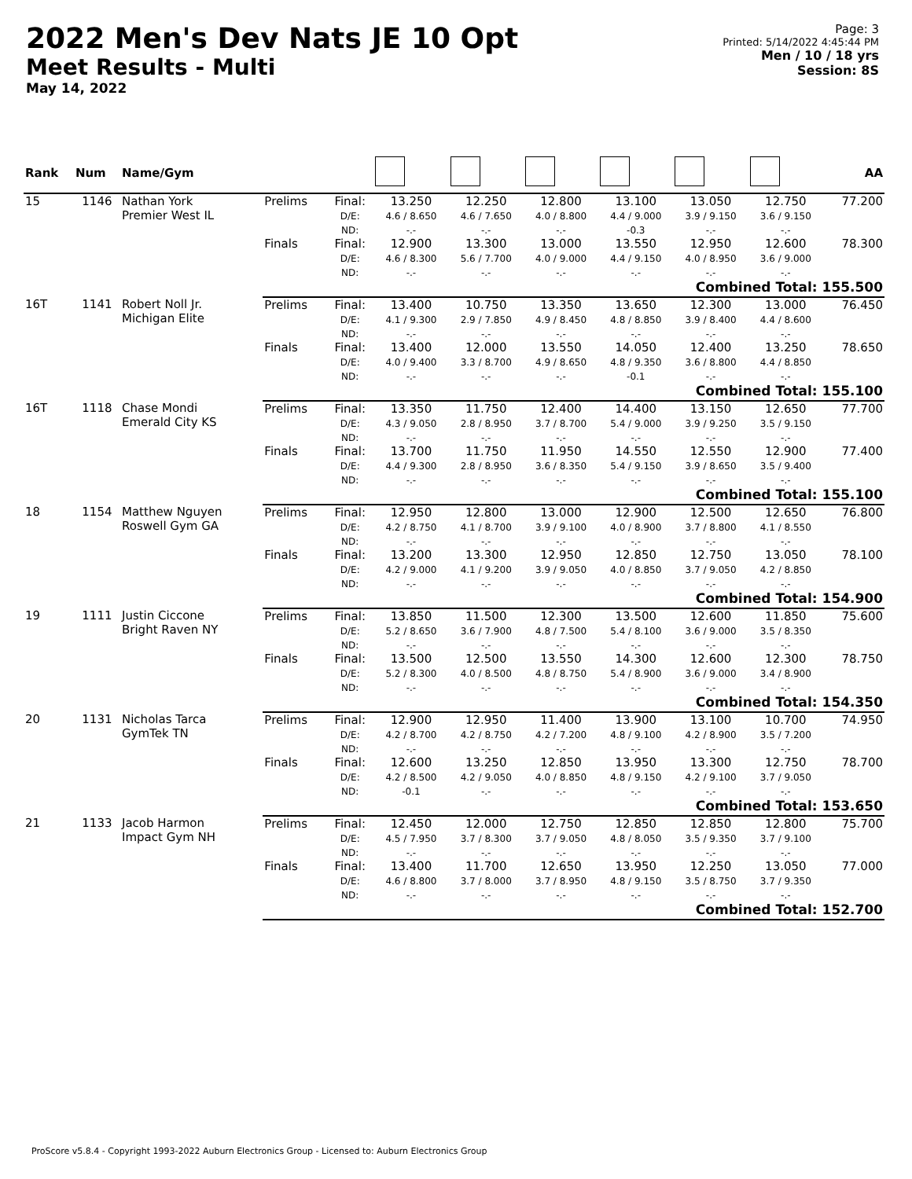2022 Men's Dev Nats JE 10 Opt
Meet Results - Multi
May 14, 2022
Page: 3
Printed: 5/14/2022 4:45:44 PM
Men / 10 / 18 yrs
Session: 8S
| Rank | Num | Name/Gym | | | | | | | | | AA |
| --- | --- | --- | --- | --- | --- | --- | --- | --- | --- | --- | --- |
| 15 | 1146 | Nathan York Premier West IL | Prelims | Final: D/E: ND: | 13.250 4.6 / 8.650 -.- | 12.250 4.6 / 7.650 -.- | 12.800 4.0 / 8.800 -.- | 13.100 4.4 / 9.000 -0.3 | 13.050 3.9 / 9.150 -.- | 12.750 3.6 / 9.150 -.- | 77.200 |
| | | | Finals | Final: D/E: ND: | 12.900 4.6 / 8.300 -.- | 13.300 5.6 / 7.700 -.- | 13.000 4.0 / 9.000 -.- | 13.550 4.4 / 9.150 -.- | 12.950 4.0 / 8.950 -.- | 12.600 3.6 / 9.000 -.- | 78.300 |
| | | | Combined Total: 155.500 | | | | | | | | |
| 16T | 1141 | Robert Noll Jr. Michigan Elite | Prelims | Final: D/E: ND: | 13.400 4.1 / 9.300 -.- | 10.750 2.9 / 7.850 -.- | 13.350 4.9 / 8.450 -.- | 13.650 4.8 / 8.850 -.- | 12.300 3.9 / 8.400 -.- | 13.000 4.4 / 8.600 -.- | 76.450 |
| | | | Finals | Final: D/E: ND: | 13.400 4.0 / 9.400 -.- | 12.000 3.3 / 8.700 -.- | 13.550 4.9 / 8.650 -.- | 14.050 4.8 / 9.350 -0.1 | 12.400 3.6 / 8.800 -.- | 13.250 4.4 / 8.850 -.- | 78.650 |
| | | | Combined Total: 155.100 | | | | | | | | |
| 16T | 1118 | Chase Mondi Emerald City KS | Prelims | Final: D/E: ND: | 13.350 4.3 / 9.050 -.- | 11.750 2.8 / 8.950 -.- | 12.400 3.7 / 8.700 -.- | 14.400 5.4 / 9.000 -.- | 13.150 3.9 / 9.250 -.- | 12.650 3.5 / 9.150 -.- | 77.700 |
| | | | Finals | Final: D/E: ND: | 13.700 4.4 / 9.300 -.- | 11.750 2.8 / 8.950 -.- | 11.950 3.6 / 8.350 -.- | 14.550 5.4 / 9.150 -.- | 12.550 3.9 / 8.650 -.- | 12.900 3.5 / 9.400 -.- | 77.400 |
| | | | Combined Total: 155.100 | | | | | | | | |
| 18 | 1154 | Matthew Nguyen Roswell Gym GA | Prelims | Final: D/E: ND: | 12.950 4.2 / 8.750 -.- | 12.800 4.1 / 8.700 -.- | 13.000 3.9 / 9.100 -.- | 12.900 4.0 / 8.900 -.- | 12.500 3.7 / 8.800 -.- | 12.650 4.1 / 8.550 -.- | 76.800 |
| | | | Finals | Final: D/E: ND: | 13.200 4.2 / 9.000 -.- | 13.300 4.1 / 9.200 -.- | 12.950 3.9 / 9.050 -.- | 12.850 4.0 / 8.850 -.- | 12.750 3.7 / 9.050 -.- | 13.050 4.2 / 8.850 -.- | 78.100 |
| | | | Combined Total: 154.900 | | | | | | | | |
| 19 | 1111 | Justin Ciccone Bright Raven NY | Prelims | Final: D/E: ND: | 13.850 5.2 / 8.650 -.- | 11.500 3.6 / 7.900 -.- | 12.300 4.8 / 7.500 -.- | 13.500 5.4 / 8.100 -.- | 12.600 3.6 / 9.000 -.- | 11.850 3.5 / 8.350 -.- | 75.600 |
| | | | Finals | Final: D/E: ND: | 13.500 5.2 / 8.300 -.- | 12.500 4.0 / 8.500 -.- | 13.550 4.8 / 8.750 -.- | 14.300 5.4 / 8.900 -.- | 12.600 3.6 / 9.000 -.- | 12.300 3.4 / 8.900 -.- | 78.750 |
| | | | Combined Total: 154.350 | | | | | | | | |
| 20 | 1131 | Nicholas Tarca GymTek TN | Prelims | Final: D/E: ND: | 12.900 4.2 / 8.700 -.- | 12.950 4.2 / 8.750 -.- | 11.400 4.2 / 7.200 -.- | 13.900 4.8 / 9.100 -.- | 13.100 4.2 / 8.900 -.- | 10.700 3.5 / 7.200 -.- | 74.950 |
| | | | Finals | Final: D/E: ND: | 12.600 4.2 / 8.500 -0.1 | 13.250 4.2 / 9.050 -.- | 12.850 4.0 / 8.850 -.- | 13.950 4.8 / 9.150 -.- | 13.300 4.2 / 9.100 -.- | 12.750 3.7 / 9.050 -.- | 78.700 |
| | | | Combined Total: 153.650 | | | | | | | | |
| 21 | 1133 | Jacob Harmon Impact Gym NH | Prelims | Final: D/E: ND: | 12.450 4.5 / 7.950 -.- | 12.000 3.7 / 8.300 -.- | 12.750 3.7 / 9.050 -.- | 12.850 4.8 / 8.050 -.- | 12.850 3.5 / 9.350 -.- | 12.800 3.7 / 9.100 -.- | 75.700 |
| | | | Finals | Final: D/E: ND: | 13.400 4.6 / 8.800 -.- | 11.700 3.7 / 8.000 -.- | 12.650 3.7 / 8.950 -.- | 13.950 4.8 / 9.150 -.- | 12.250 3.5 / 8.750 -.- | 13.050 3.7 / 9.350 -.- | 77.000 |
| | | | Combined Total: 152.700 | | | | | | | | |
ProScore v5.8.4 - Copyright 1993-2022 Auburn Electronics Group - Licensed to: Auburn Electronics Group